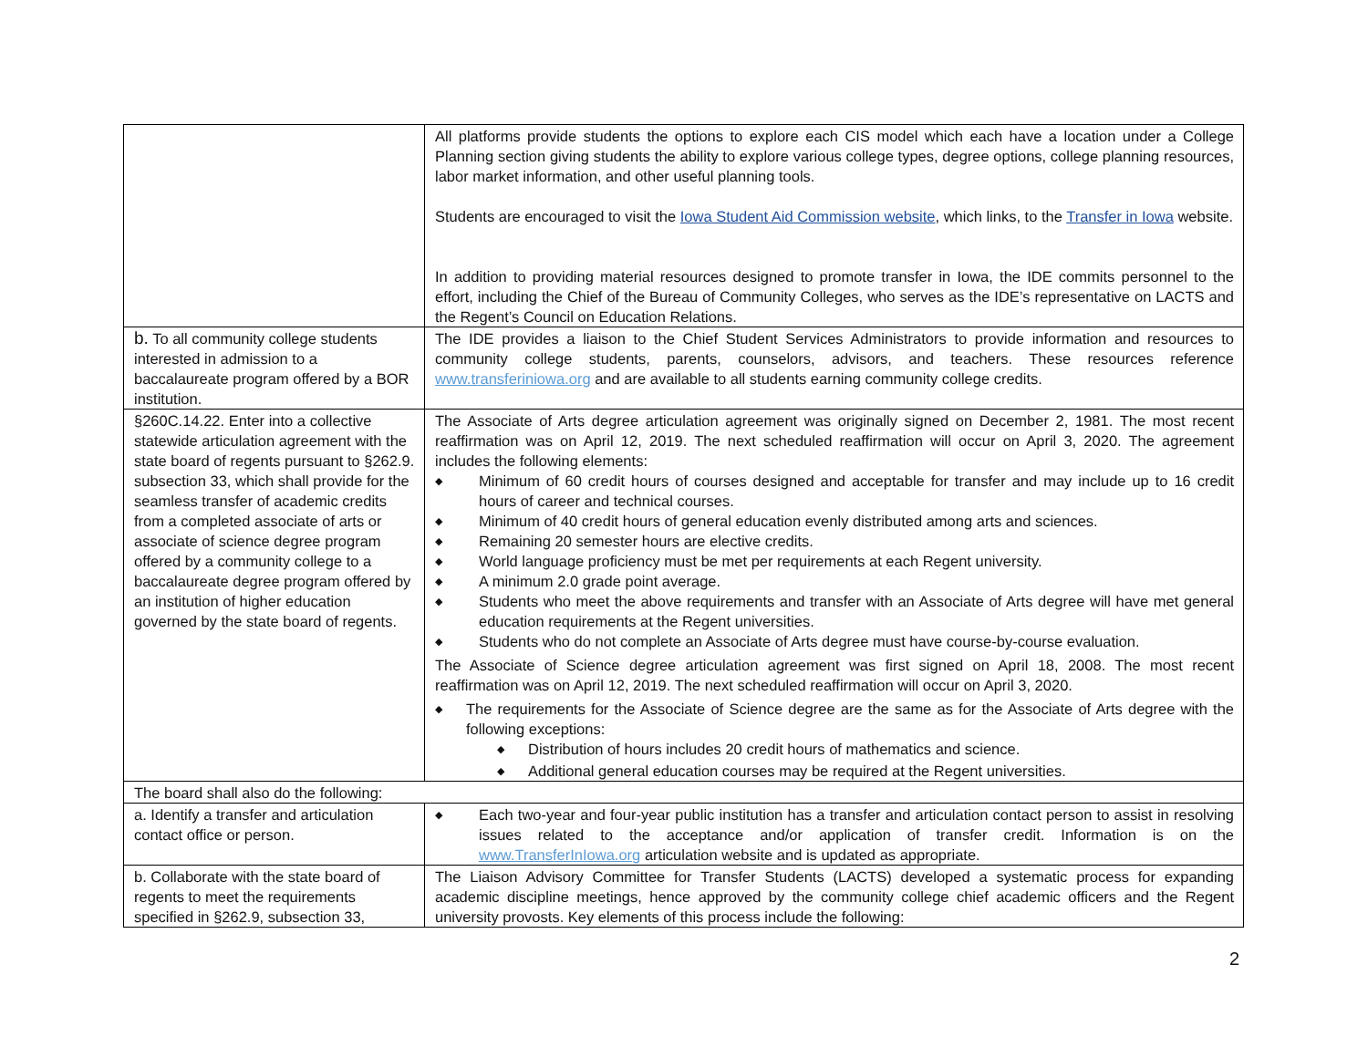| | All platforms provide students the options to explore each CIS model which each have a location under a College Planning section giving students the ability to explore various college types, degree options, college planning resources, labor market information, and other useful planning tools. Students are encouraged to visit the Iowa Student Aid Commission website , which links, to the Transfer in Iowa website. In addition to providing material resources designed to promote transfer in Iowa, the IDE commits personnel to the effort, including the Chief of the Bureau of Community Colleges, who serves as the IDE’s representative on LACTS and the Regent’s Council on Education Relations. |
| b. To all community college students interested in admission to a baccalaureate program offered by a BOR institution. | The IDE provides a liaison to the Chief Student Services Administrators to provide information and resources to community college students, parents, counselors, advisors, and teachers. These resources reference www.transferiniowa.org and are available to all students earning community college credits. |
| §260C.14.22. Enter into a collective statewide articulation agreement with the state board of regents pursuant to §262.9. subsection 33, which shall provide for the seamless transfer of academic credits from a completed associate of arts or associate of science degree program offered by a community college to a baccalaureate degree program offered by an institution of higher education governed by the state board of regents. | The Associate of Arts degree articulation agreement was originally signed on December 2, 1981. The most recent reaffirmation was on April 12, 2019. The next scheduled reaffirmation will occur on April 3, 2020. The agreement includes the following elements: ◆ Minimum of 60 credit hours of courses designed and acceptable for transfer and may include up to 16 credit hours of career and technical courses. ◆ Minimum of 40 credit hours of general education evenly distributed among arts and sciences. ◆ Remaining 20 semester hours are elective credits. ◆ World language proficiency must be met per requirements at each Regent university. ◆ A minimum 2.0 grade point average. ◆ Students who meet the above requirements and transfer with an Associate of Arts degree will have met general education requirements at the Regent universities. ◆ Students who do not complete an Associate of Arts degree must have course-by-course evaluation. The Associate of Science degree articulation agreement was first signed on April 18, 2008. The most recent reaffirmation was on April 12, 2019. The next scheduled reaffirmation will occur on April 3, 2020. ◆ The requirements for the Associate of Science degree are the same as for the Associate of Arts degree with the following exceptions: ◆ Distribution of hours includes 20 credit hours of mathematics and science. ◆ Additional general education courses may be required at the Regent universities. |
| The board shall also do the following: | |
| a. Identify a transfer and articulation contact office or person. | ◆ Each two-year and four-year public institution has a transfer and articulation contact person to assist in resolving issues related to the acceptance and/or application of transfer credit. Information is on the www.TransferInIowa.org articulation website and is updated as appropriate. |
| b. Collaborate with the state board of regents to meet the requirements specified in §262.9, subsection 33, | The Liaison Advisory Committee for Transfer Students (LACTS) developed a systematic process for expanding academic discipline meetings, hence approved by the community college chief academic officers and the Regent university provosts. Key elements of this process include the following: |
2